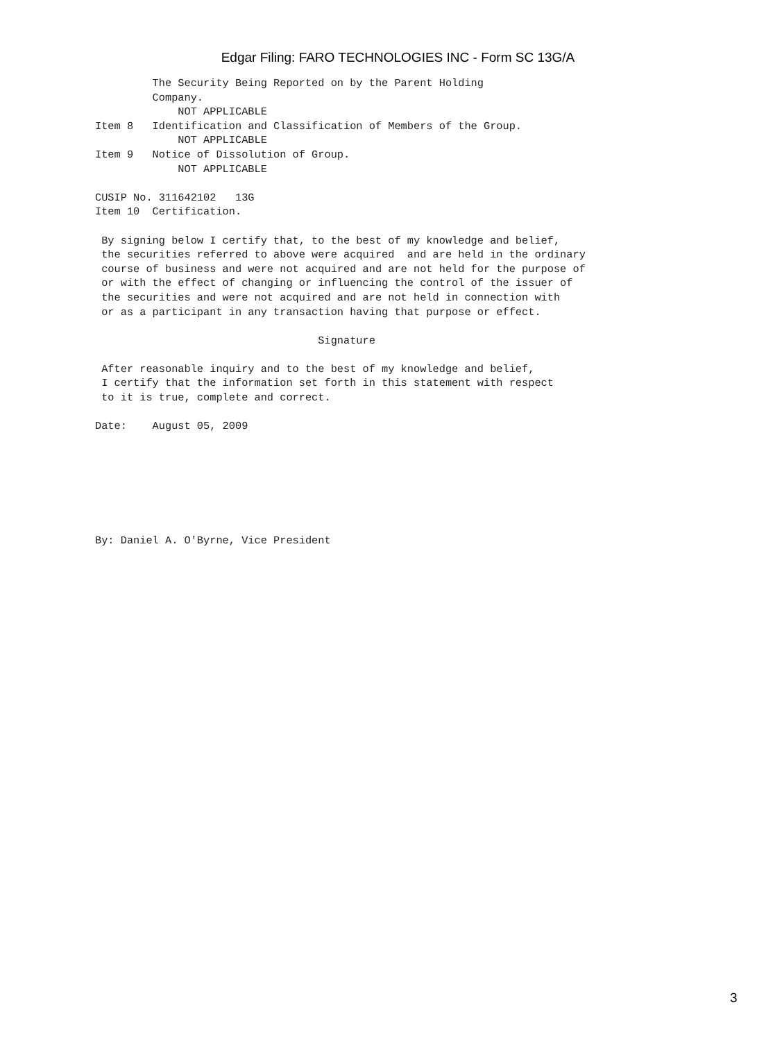Edgar Filing: FARO TECHNOLOGIES INC - Form SC 13G/A
         The Security Being Reported on by the Parent Holding
         Company.
             NOT APPLICABLE
Item 8   Identification and Classification of Members of the Group.
             NOT APPLICABLE
Item 9   Notice of Dissolution of Group.
             NOT APPLICABLE

CUSIP No. 311642102   13G
Item 10  Certification.

 By signing below I certify that, to the best of my knowledge and belief,
 the securities referred to above were acquired  and are held in the ordinary
 course of business and were not acquired and are not held for the purpose of
 or with the effect of changing or influencing the control of the issuer of
 the securities and were not acquired and are not held in connection with
 or as a participant in any transaction having that purpose or effect.

                                   Signature

 After reasonable inquiry and to the best of my knowledge and belief,
 I certify that the information set forth in this statement with respect
 to it is true, complete and correct.

Date:    August 05, 2009







By: Daniel A. O'Byrne, Vice President
3